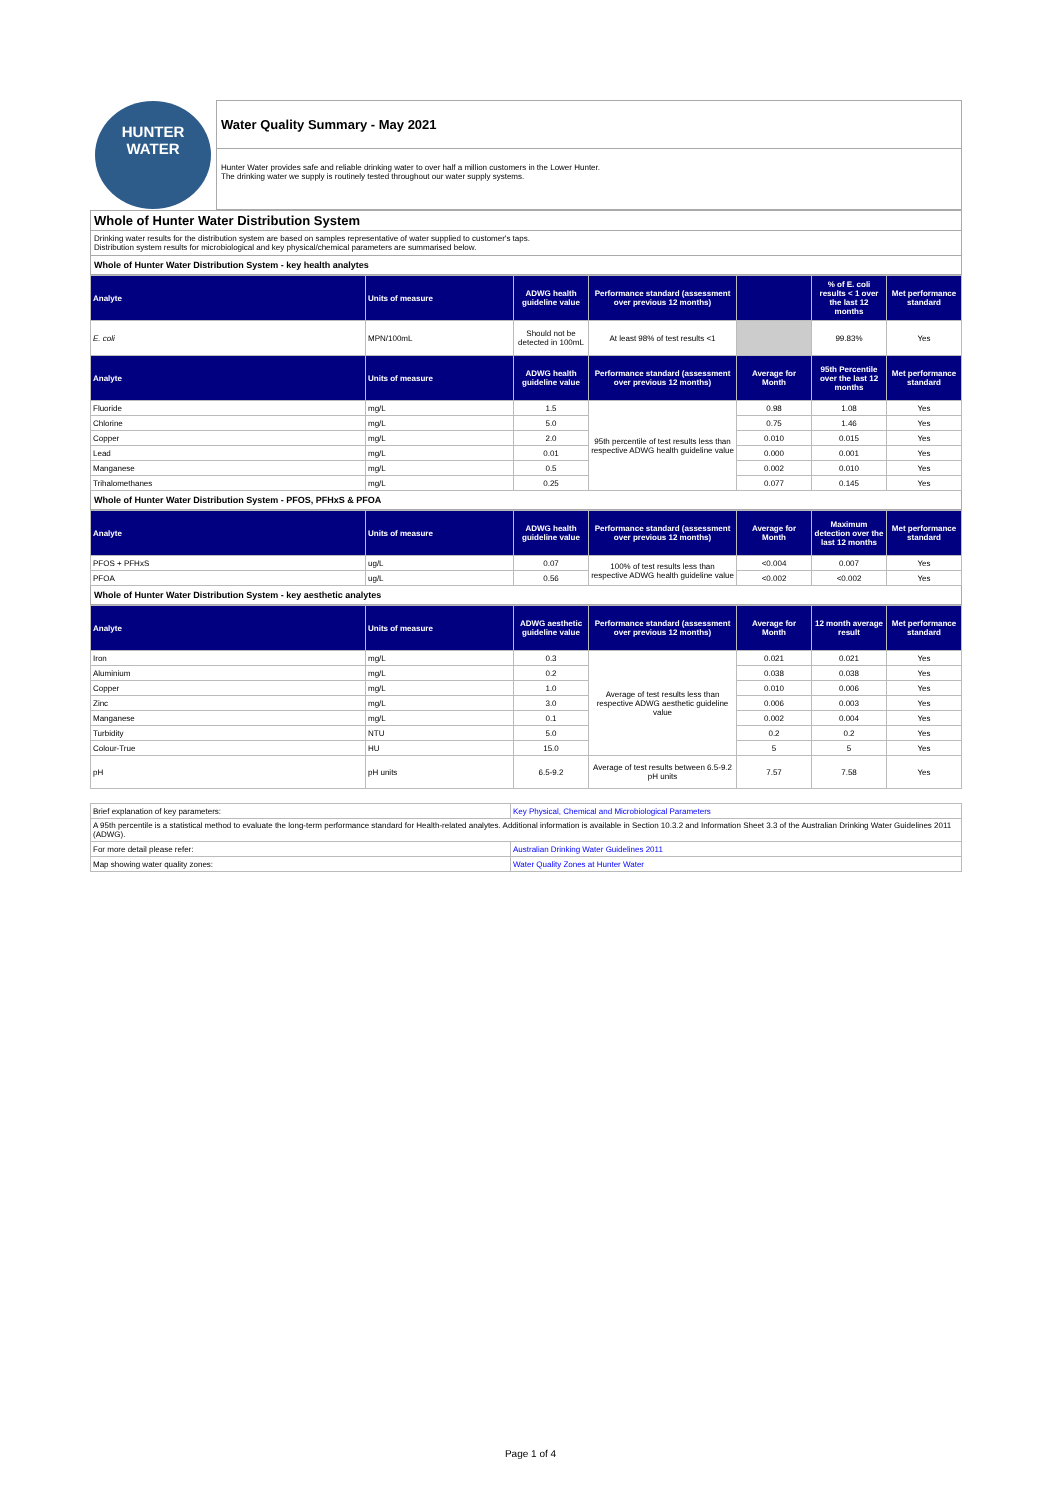HUNTER
WATER
Water Quality Summary - May 2021
Hunter Water provides safe and reliable drinking water to over half a million customers in the Lower Hunter.
The drinking water we supply is routinely tested throughout our water supply systems.
Whole of Hunter Water Distribution System
Drinking water results for the distribution system are based on samples representative of water supplied to customer's taps.
Distribution system results for microbiological and key physical/chemical parameters are summarised below.
Whole of Hunter Water Distribution System - key health analytes
| Analyte | Units of measure | ADWG health guideline value | Performance standard (assessment over previous 12 months) | | % of E. coli results < 1 over the last 12 months | Met performance standard |
| --- | --- | --- | --- | --- | --- | --- |
| E. coli | MPN/100mL | Should not be detected in 100mL | At least 98% of test results <1 | | 99.83% | Yes |
| Analyte | Units of measure | ADWG health guideline value | Performance standard (assessment over previous 12 months) | Average for Month | 95th Percentile over the last 12 months | Met performance standard |
| Fluoride | mg/L | 1.5 | 95th percentile of test results less than respective ADWG health guideline value | 0.98 | 1.08 | Yes |
| Chlorine | mg/L | 5.0 | | 0.75 | 1.46 | Yes |
| Copper | mg/L | 2.0 | | 0.010 | 0.015 | Yes |
| Lead | mg/L | 0.01 | | 0.000 | 0.001 | Yes |
| Manganese | mg/L | 0.5 | | 0.002 | 0.010 | Yes |
| Trihalomethanes | mg/L | 0.25 | | 0.077 | 0.145 | Yes |
Whole of Hunter Water Distribution System - PFOS, PFHxS & PFOA
| Analyte | Units of measure | ADWG health guideline value | Performance standard (assessment over previous 12 months) | Average for Month | Maximum detection over the last 12 months | Met performance standard |
| --- | --- | --- | --- | --- | --- | --- |
| PFOS + PFHxS | ug/L | 0.07 | 100% of test results less than respective ADWG health guideline value | <0.004 | 0.007 | Yes |
| PFOA | ug/L | 0.56 | | <0.002 | <0.002 | Yes |
Whole of Hunter Water Distribution System - key aesthetic analytes
| Analyte | Units of measure | ADWG aesthetic guideline value | Performance standard (assessment over previous 12 months) | Average for Month | 12 month average result | Met performance standard |
| --- | --- | --- | --- | --- | --- | --- |
| Iron | mg/L | 0.3 | Average of test results less than respective ADWG aesthetic guideline value | 0.021 | 0.021 | Yes |
| Aluminium | mg/L | 0.2 | | 0.038 | 0.038 | Yes |
| Copper | mg/L | 1.0 | | 0.010 | 0.006 | Yes |
| Zinc | mg/L | 3.0 | | 0.006 | 0.003 | Yes |
| Manganese | mg/L | 0.1 | | 0.002 | 0.004 | Yes |
| Turbidity | NTU | 5.0 | | 0.2 | 0.2 | Yes |
| Colour-True | HU | 15.0 | | 5 | 5 | Yes |
| pH | pH units | 6.5-9.2 | Average of test results between 6.5-9.2 pH units | 7.57 | 7.58 | Yes |
| Brief explanation of key parameters: | Key Physical, Chemical and Microbiological Parameters |
| A 95th percentile is a statistical method to evaluate the long-term performance standard for Health-related analytes. Additional information is available in Section 10.3.2 and Information Sheet 3.3 of the Australian Drinking Water Guidelines 2011 (ADWG). | |
| For more detail please refer: | Australian Drinking Water Guidelines 2011 |
| Map showing water quality zones: | Water Quality Zones at Hunter Water |
Page 1 of 4